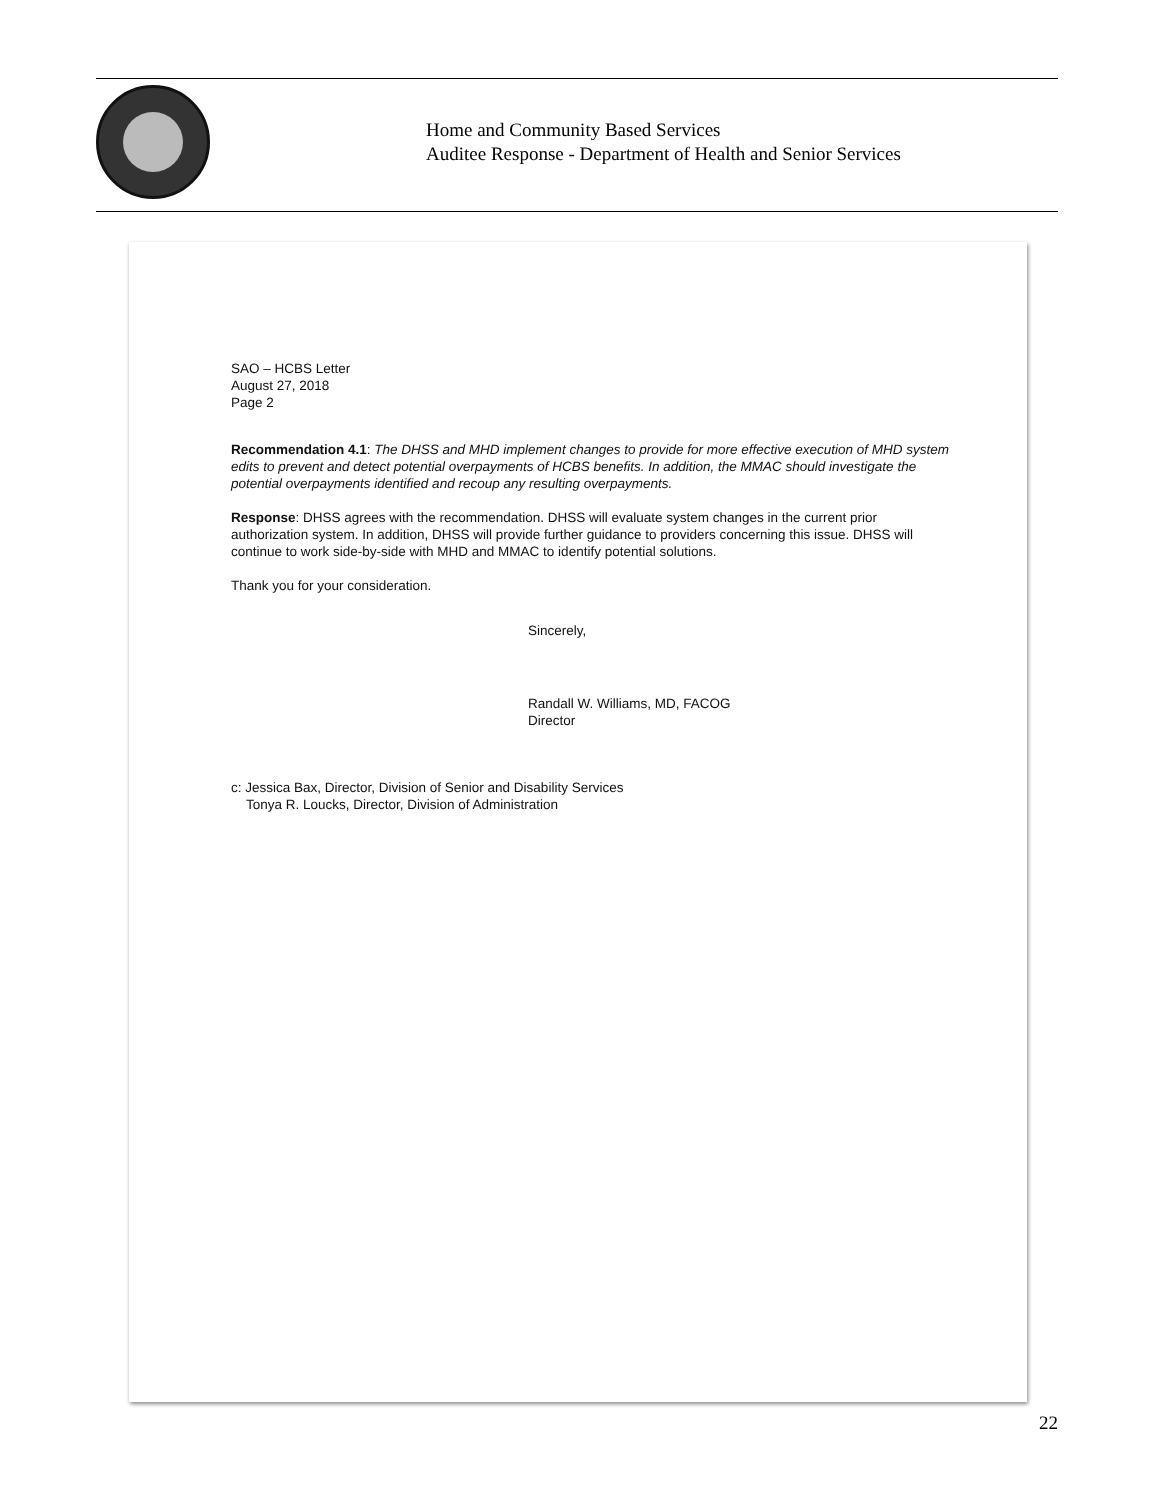Home and Community Based Services
Auditee Response - Department of Health and Senior Services
SAO – HCBS Letter
August 27, 2018
Page 2
Recommendation 4.1: The DHSS and MHD implement changes to provide for more effective execution of MHD system edits to prevent and detect potential overpayments of HCBS benefits. In addition, the MMAC should investigate the potential overpayments identified and recoup any resulting overpayments.
Response: DHSS agrees with the recommendation. DHSS will evaluate system changes in the current prior authorization system. In addition, DHSS will provide further guidance to providers concerning this issue. DHSS will continue to work side-by-side with MHD and MMAC to identify potential solutions.
Thank you for your consideration.
Sincerely,
Randall W. Williams, MD, FACOG
Director
c: Jessica Bax, Director, Division of Senior and Disability Services
Tonya R. Loucks, Director, Division of Administration
22